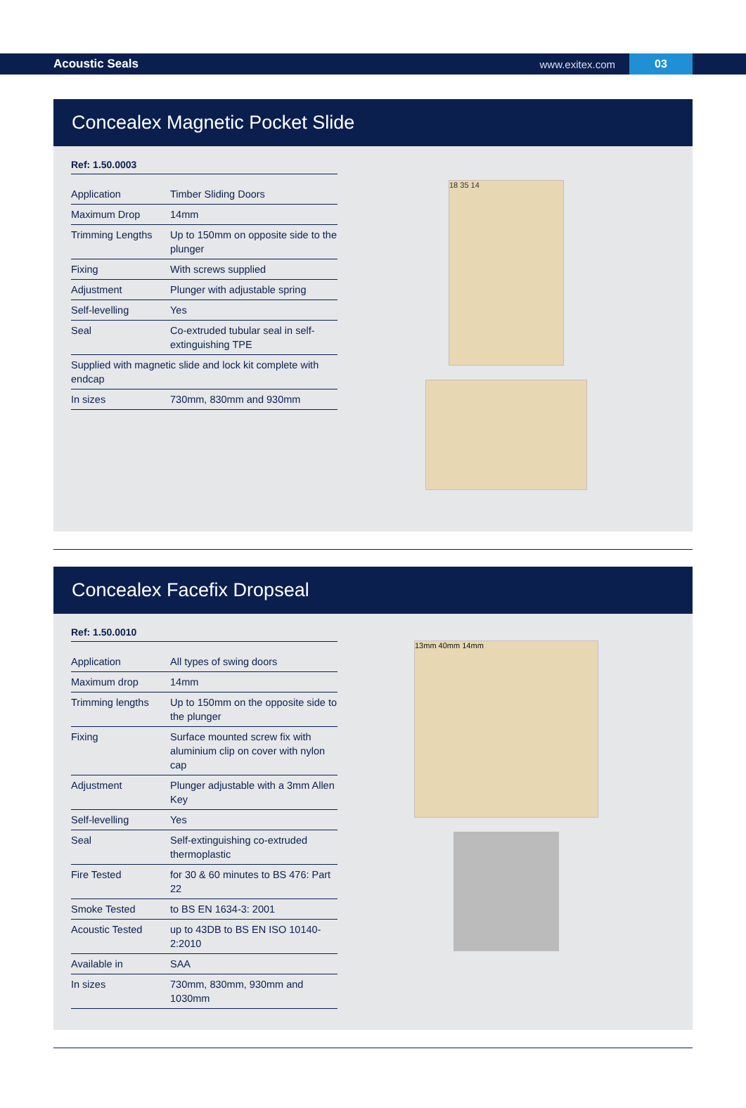Acoustic Seals www.exitex.com 03
Concealex Magnetic Pocket Slide
Ref: 1.50.0003
| Application | Timber Sliding Doors |
| Maximum Drop | 14mm |
| Trimming Lengths | Up to 150mm on opposite side to the plunger |
| Fixing | With screws supplied |
| Adjustment | Plunger with adjustable spring |
| Self-levelling | Yes |
| Seal | Co-extruded tubular seal in self-extinguishing TPE |
| Supplied with magnetic slide and lock kit complete with endcap | |
| In sizes | 730mm, 830mm and 930mm |
18 35 14
Concealex Facefix Dropseal
Ref: 1.50.0010
| Application | All types of swing doors |
| Maximum drop | 14mm |
| Trimming lengths | Up to 150mm on the opposite side to the plunger |
| Fixing | Surface mounted screw fix with aluminium clip on cover with nylon cap |
| Adjustment | Plunger adjustable with a 3mm Allen Key |
| Self-levelling | Yes |
| Seal | Self-extinguishing co-extruded thermoplastic |
| Fire Tested | for 30 & 60 minutes to BS 476: Part 22 |
| Smoke Tested | to BS EN 1634-3: 2001 |
| Acoustic Tested | up to 43DB to BS EN ISO 10140-2:2010 |
| Available in | SAA |
| In sizes | 730mm, 830mm, 930mm and 1030mm |
13mm 40mm 14mm